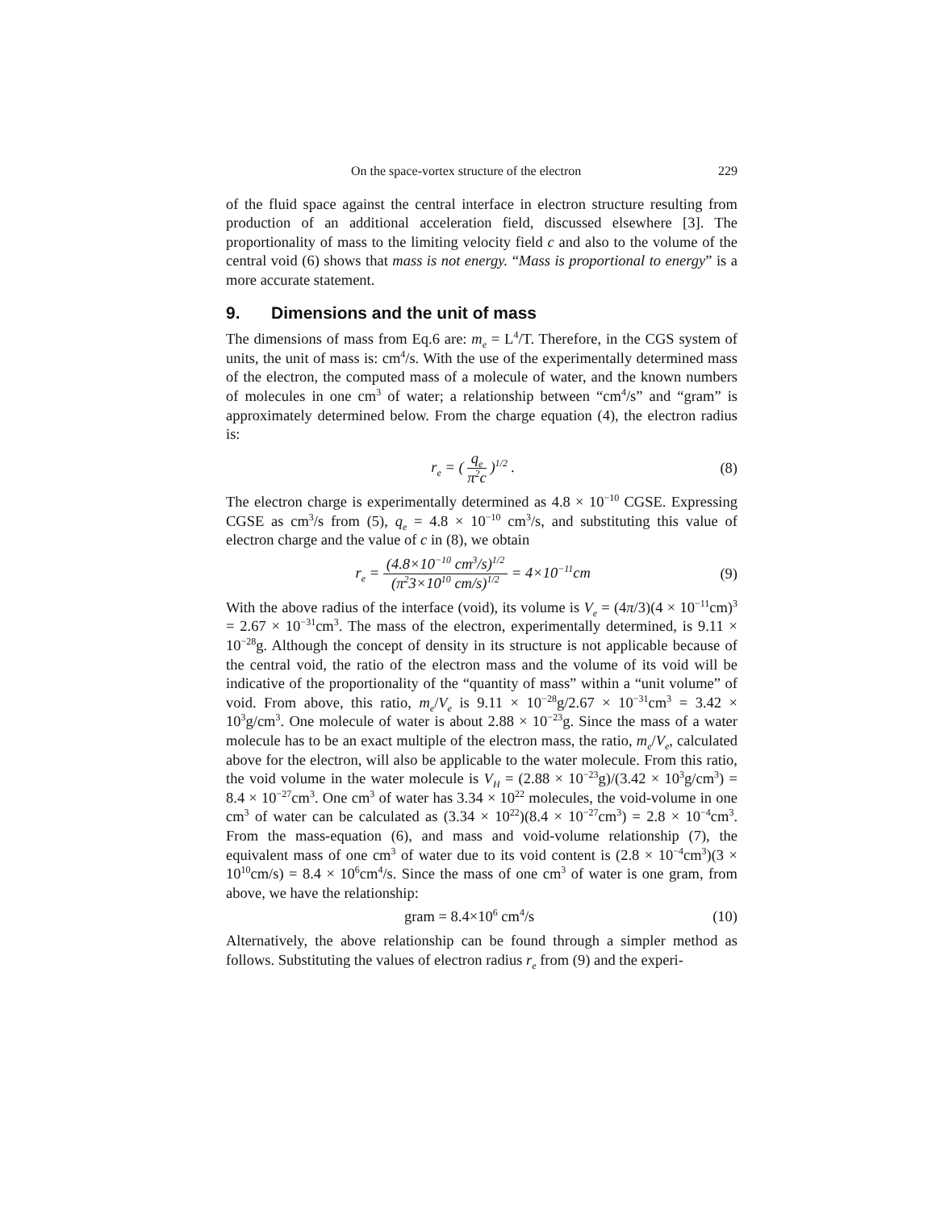On the space-vortex structure of the electron 229
of the fluid space against the central interface in electron structure resulting from production of an additional acceleration field, discussed elsewhere [3]. The proportionality of mass to the limiting velocity field c and also to the volume of the central void (6) shows that mass is not energy. “Mass is proportional to energy” is a more accurate statement.
9. Dimensions and the unit of mass
The dimensions of mass from Eq.6 are: m<sub>e</sub> = L<sup>4</sup>/T. Therefore, in the CGS system of units, the unit of mass is: cm<sup>4</sup>/s. With the use of the experimentally determined mass of the electron, the computed mass of a molecule of water, and the known numbers of molecules in one cm<sup>3</sup> of water; a relationship between “cm<sup>4</sup>/s” and “gram” is approximately determined below. From the charge equation (4), the electron radius is:
r<sub>e</sub> = ( q<sub>e</sub> π<sup>2</sup>c )<sup>1/2</sup> . (8)
The electron charge is experimentally determined as 4.8 × 10<sup>−10</sup> CGSE. Expressing CGSE as cm<sup>3</sup>/s from (5), q<sub>e</sub> = 4.8 × 10<sup>−10</sup> cm<sup>3</sup>/s, and substituting this value of electron charge and the value of c in (8), we obtain
r<sub>e</sub> = (4.8×10<sup>−10</sup> cm<sup>3</sup>/s)<sup>1/2</sup> (π<sup>2</sup>3×10<sup>10</sup> cm/s)<sup>1/2</sup> = 4×10<sup>−11</sup>cm (9)
With the above radius of the interface (void), its volume is V<sub>e</sub> = (4π/3)(4 × 10<sup>−11</sup>cm)<sup>3</sup> = 2.67 × 10<sup>−31</sup>cm<sup>3</sup>. The mass of the electron, experimentally determined, is 9.11 × 10<sup>−28</sup>g. Although the concept of density in its structure is not applicable because of the central void, the ratio of the electron mass and the volume of its void will be indicative of the proportionality of the “quantity of mass” within a “unit volume” of void. From above, this ratio, m<sub>e</sub>/V<sub>e</sub> is 9.11 × 10<sup>−28</sup>g/2.67 × 10<sup>−31</sup>cm<sup>3</sup> = 3.42 × 10<sup>3</sup>g/cm<sup>3</sup>. One molecule of water is about 2.88 × 10<sup>−23</sup>g. Since the mass of a water molecule has to be an exact multiple of the electron mass, the ratio, m<sub>e</sub>/V<sub>e</sub>, calculated above for the electron, will also be applicable to the water molecule. From this ratio, the void volume in the water molecule is V<sub>H</sub> = (2.88 × 10<sup>−23</sup>g)/(3.42 × 10<sup>3</sup>g/cm<sup>3</sup>) = 8.4 × 10<sup>−27</sup>cm<sup>3</sup>. One cm<sup>3</sup> of water has 3.34 × 10<sup>22</sup> molecules, the void-volume in one cm<sup>3</sup> of water can be calculated as (3.34 × 10<sup>22</sup>)(8.4 × 10<sup>−27</sup>cm<sup>3</sup>) = 2.8 × 10<sup>−4</sup>cm<sup>3</sup>. From the mass-equation (6), and mass and void-volume relationship (7), the equivalent mass of one cm<sup>3</sup> of water due to its void content is (2.8 × 10<sup>−4</sup>cm<sup>3</sup>)(3 × 10<sup>10</sup>cm/s) = 8.4 × 10<sup>6</sup>cm<sup>4</sup>/s. Since the mass of one cm<sup>3</sup> of water is one gram, from above, we have the relationship:
gram = 8.4×10<sup>6</sup> cm<sup>4</sup>/s (10)
Alternatively, the above relationship can be found through a simpler method as follows. Substituting the values of electron radius r<sub>e</sub> from (9) and the experi-